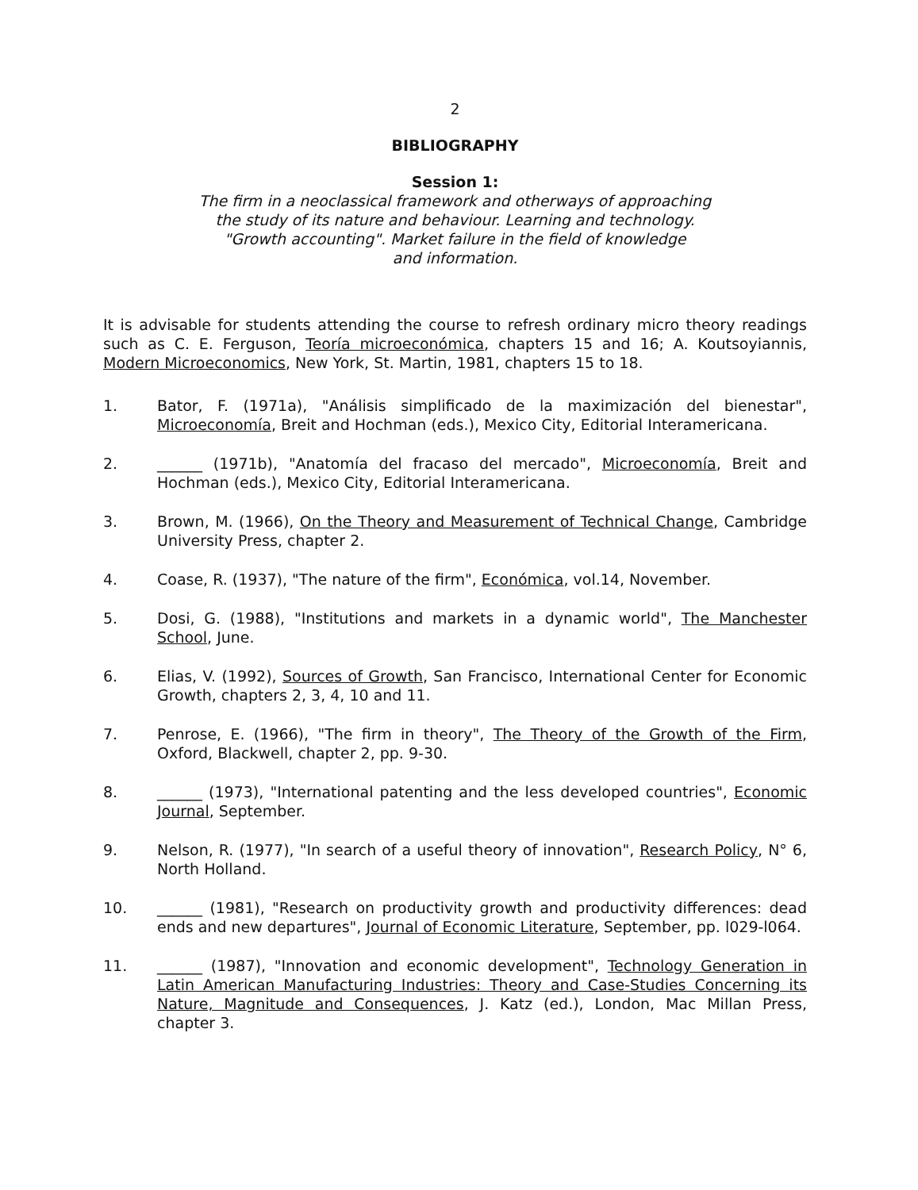2
BIBLIOGRAPHY
Session 1:
The firm in a neoclassical framework and otherways of approaching
the study of its nature and behaviour. Learning and technology.
"Growth accounting". Market failure in the field of knowledge
and information.
It is advisable for students attending the course to refresh ordinary micro theory readings such as C. E. Ferguson, Teoría microeconómica, chapters 15 and 16; A. Koutsoyiannis, Modern Microeconomics, New York, St. Martin, 1981, chapters 15 to 18.
1. Bator, F. (1971a), "Análisis simplificado de la maximización del bienestar", Microeconomía, Breit and Hochman (eds.), Mexico City, Editorial Interamericana.
2. ______ (1971b), "Anatomía del fracaso del mercado", Microeconomía, Breit and Hochman (eds.), Mexico City, Editorial Interamericana.
3. Brown, M. (1966), On the Theory and Measurement of Technical Change, Cambridge University Press, chapter 2.
4. Coase, R. (1937), "The nature of the firm", Económica, vol.14, November.
5. Dosi, G. (1988), "Institutions and markets in a dynamic world", The Manchester School, June.
6. Elias, V. (1992), Sources of Growth, San Francisco, International Center for Economic Growth, chapters 2, 3, 4, 10 and 11.
7. Penrose, E. (1966), "The firm in theory", The Theory of the Growth of the Firm, Oxford, Blackwell, chapter 2, pp. 9-30.
8. ______ (1973), "International patenting and the less developed countries", Economic Journal, September.
9. Nelson, R. (1977), "In search of a useful theory of innovation", Research Policy, N° 6, North Holland.
10. ______ (1981), "Research on productivity growth and productivity differences: dead ends and new departures", Journal of Economic Literature, September, pp. l029-l064.
11. ______ (1987), "Innovation and economic development", Technology Generation in Latin American Manufacturing Industries: Theory and Case-Studies Concerning its Nature, Magnitude and Consequences, J. Katz (ed.), London, Mac Millan Press, chapter 3.